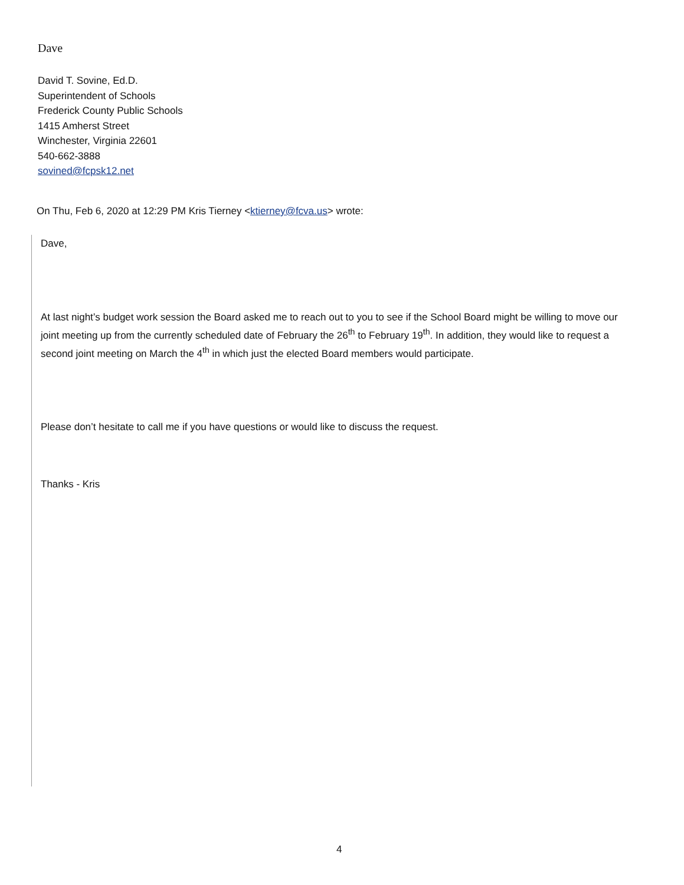Dave
David T. Sovine, Ed.D.
Superintendent of Schools
Frederick County Public Schools
1415 Amherst Street
Winchester, Virginia 22601
540-662-3888
sovined@fcpsk12.net
On Thu, Feb 6, 2020 at 12:29 PM Kris Tierney <ktierney@fcva.us> wrote:
Dave,
At last night’s budget work session the Board asked me to reach out to you to see if the School Board might be willing to move our joint meeting up from the currently scheduled date of February the 26<sup>th</sup> to February 19<sup>th</sup>. In addition, they would like to request a second joint meeting on March the 4<sup>th</sup> in which just the elected Board members would participate.
Please don’t hesitate to call me if you have questions or would like to discuss the request.
Thanks - Kris
4